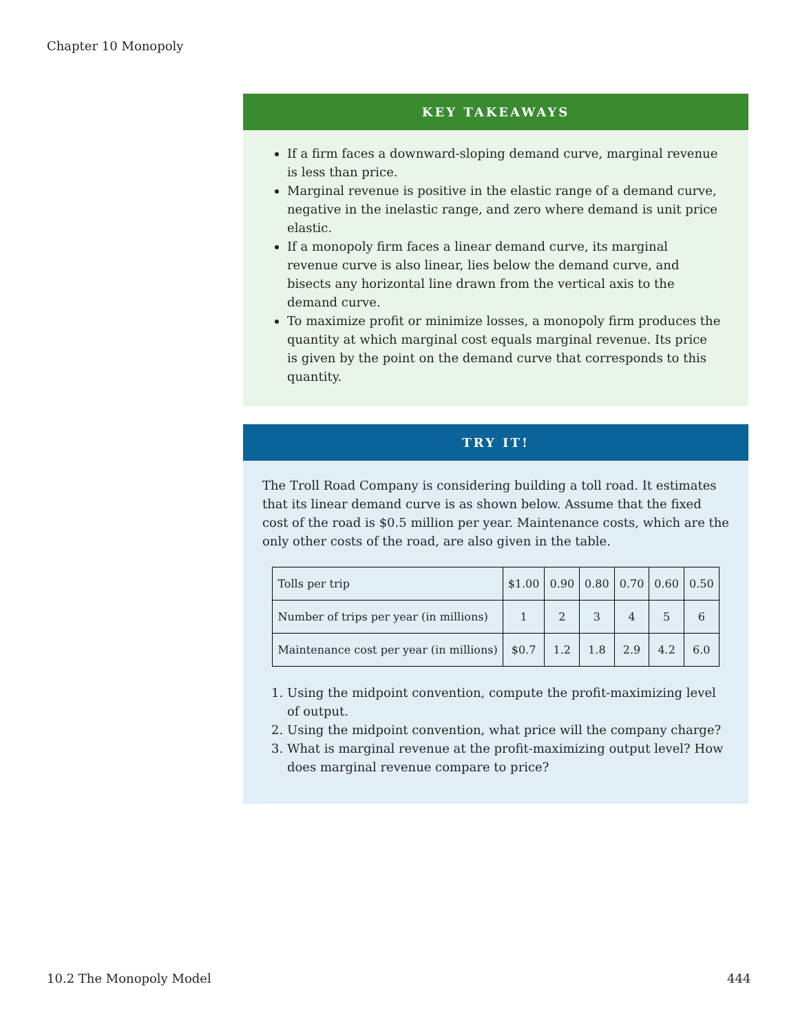Chapter 10 Monopoly
KEY TAKEAWAYS
If a firm faces a downward-sloping demand curve, marginal revenue is less than price.
Marginal revenue is positive in the elastic range of a demand curve, negative in the inelastic range, and zero where demand is unit price elastic.
If a monopoly firm faces a linear demand curve, its marginal revenue curve is also linear, lies below the demand curve, and bisects any horizontal line drawn from the vertical axis to the demand curve.
To maximize profit or minimize losses, a monopoly firm produces the quantity at which marginal cost equals marginal revenue. Its price is given by the point on the demand curve that corresponds to this quantity.
TRY IT!
The Troll Road Company is considering building a toll road. It estimates that its linear demand curve is as shown below. Assume that the fixed cost of the road is $0.5 million per year. Maintenance costs, which are the only other costs of the road, are also given in the table.
| Tolls per trip | $1.00 | 0.90 | 0.80 | 0.70 | 0.60 | 0.50 |
| Number of trips per year (in millions) | 1 | 2 | 3 | 4 | 5 | 6 |
| Maintenance cost per year (in millions) | $0.7 | 1.2 | 1.8 | 2.9 | 4.2 | 6.0 |
1. Using the midpoint convention, compute the profit-maximizing level of output.
2. Using the midpoint convention, what price will the company charge?
3. What is marginal revenue at the profit-maximizing output level? How does marginal revenue compare to price?
10.2 The Monopoly Model 444